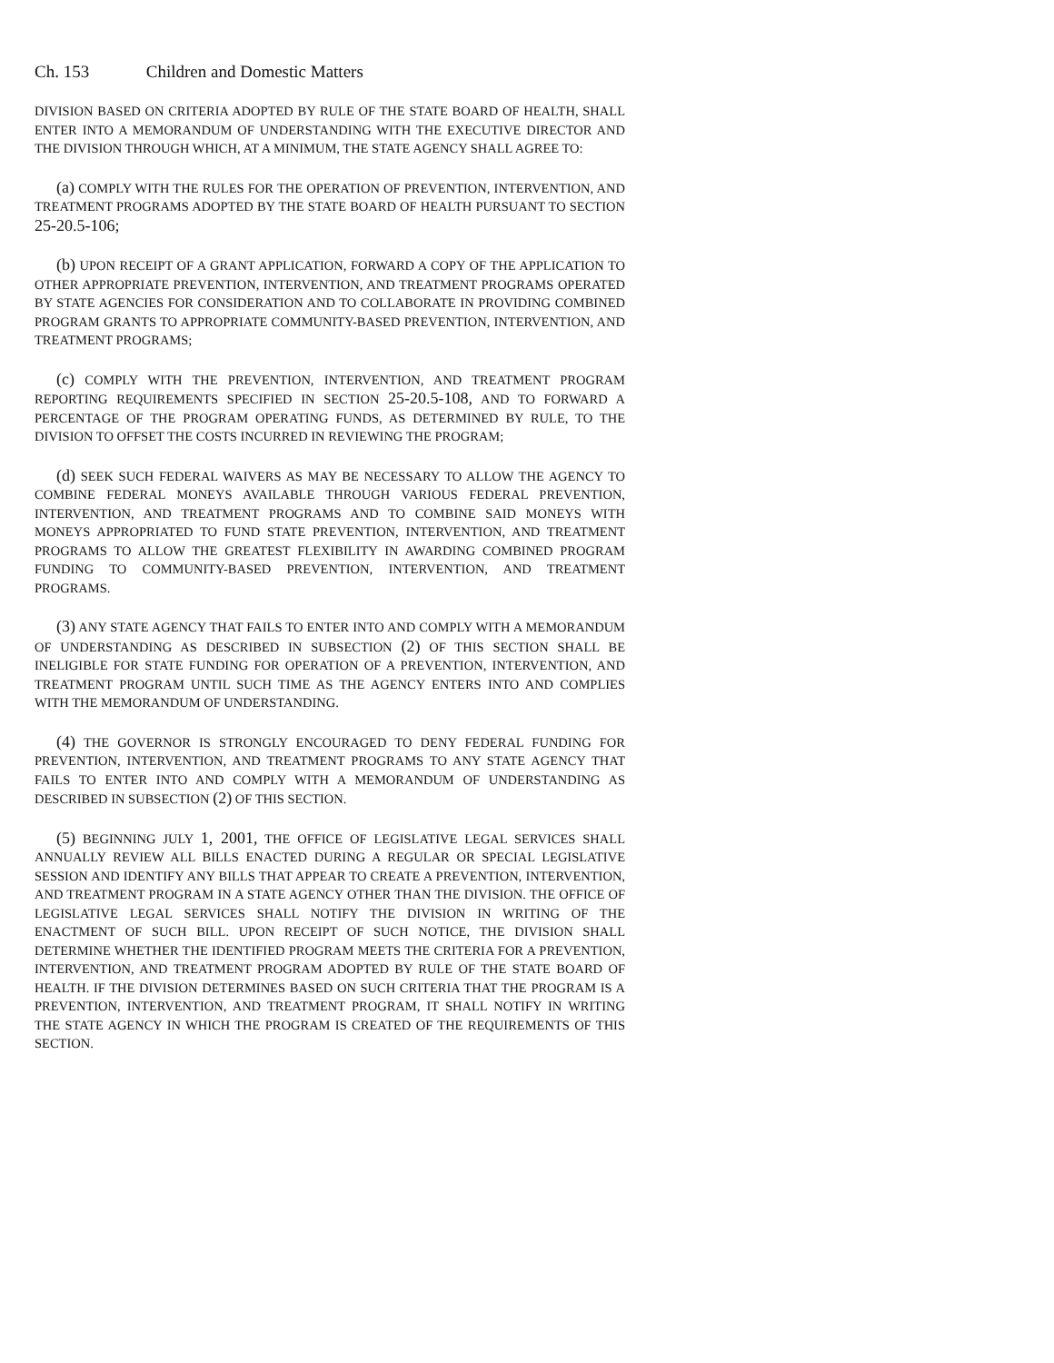Ch. 153 Children and Domestic Matters
DIVISION BASED ON CRITERIA ADOPTED BY RULE OF THE STATE BOARD OF HEALTH, SHALL ENTER INTO A MEMORANDUM OF UNDERSTANDING WITH THE EXECUTIVE DIRECTOR AND THE DIVISION THROUGH WHICH, AT A MINIMUM, THE STATE AGENCY SHALL AGREE TO:
(a) COMPLY WITH THE RULES FOR THE OPERATION OF PREVENTION, INTERVENTION, AND TREATMENT PROGRAMS ADOPTED BY THE STATE BOARD OF HEALTH PURSUANT TO SECTION 25-20.5-106;
(b) UPON RECEIPT OF A GRANT APPLICATION, FORWARD A COPY OF THE APPLICATION TO OTHER APPROPRIATE PREVENTION, INTERVENTION, AND TREATMENT PROGRAMS OPERATED BY STATE AGENCIES FOR CONSIDERATION AND TO COLLABORATE IN PROVIDING COMBINED PROGRAM GRANTS TO APPROPRIATE COMMUNITY-BASED PREVENTION, INTERVENTION, AND TREATMENT PROGRAMS;
(c) COMPLY WITH THE PREVENTION, INTERVENTION, AND TREATMENT PROGRAM REPORTING REQUIREMENTS SPECIFIED IN SECTION 25-20.5-108, AND TO FORWARD A PERCENTAGE OF THE PROGRAM OPERATING FUNDS, AS DETERMINED BY RULE, TO THE DIVISION TO OFFSET THE COSTS INCURRED IN REVIEWING THE PROGRAM;
(d) SEEK SUCH FEDERAL WAIVERS AS MAY BE NECESSARY TO ALLOW THE AGENCY TO COMBINE FEDERAL MONEYS AVAILABLE THROUGH VARIOUS FEDERAL PREVENTION, INTERVENTION, AND TREATMENT PROGRAMS AND TO COMBINE SAID MONEYS WITH MONEYS APPROPRIATED TO FUND STATE PREVENTION, INTERVENTION, AND TREATMENT PROGRAMS TO ALLOW THE GREATEST FLEXIBILITY IN AWARDING COMBINED PROGRAM FUNDING TO COMMUNITY-BASED PREVENTION, INTERVENTION, AND TREATMENT PROGRAMS.
(3) ANY STATE AGENCY THAT FAILS TO ENTER INTO AND COMPLY WITH A MEMORANDUM OF UNDERSTANDING AS DESCRIBED IN SUBSECTION (2) OF THIS SECTION SHALL BE INELIGIBLE FOR STATE FUNDING FOR OPERATION OF A PREVENTION, INTERVENTION, AND TREATMENT PROGRAM UNTIL SUCH TIME AS THE AGENCY ENTERS INTO AND COMPLIES WITH THE MEMORANDUM OF UNDERSTANDING.
(4) THE GOVERNOR IS STRONGLY ENCOURAGED TO DENY FEDERAL FUNDING FOR PREVENTION, INTERVENTION, AND TREATMENT PROGRAMS TO ANY STATE AGENCY THAT FAILS TO ENTER INTO AND COMPLY WITH A MEMORANDUM OF UNDERSTANDING AS DESCRIBED IN SUBSECTION (2) OF THIS SECTION.
(5) BEGINNING JULY 1, 2001, THE OFFICE OF LEGISLATIVE LEGAL SERVICES SHALL ANNUALLY REVIEW ALL BILLS ENACTED DURING A REGULAR OR SPECIAL LEGISLATIVE SESSION AND IDENTIFY ANY BILLS THAT APPEAR TO CREATE A PREVENTION, INTERVENTION, AND TREATMENT PROGRAM IN A STATE AGENCY OTHER THAN THE DIVISION. THE OFFICE OF LEGISLATIVE LEGAL SERVICES SHALL NOTIFY THE DIVISION IN WRITING OF THE ENACTMENT OF SUCH BILL. UPON RECEIPT OF SUCH NOTICE, THE DIVISION SHALL DETERMINE WHETHER THE IDENTIFIED PROGRAM MEETS THE CRITERIA FOR A PREVENTION, INTERVENTION, AND TREATMENT PROGRAM ADOPTED BY RULE OF THE STATE BOARD OF HEALTH. IF THE DIVISION DETERMINES BASED ON SUCH CRITERIA THAT THE PROGRAM IS A PREVENTION, INTERVENTION, AND TREATMENT PROGRAM, IT SHALL NOTIFY IN WRITING THE STATE AGENCY IN WHICH THE PROGRAM IS CREATED OF THE REQUIREMENTS OF THIS SECTION.